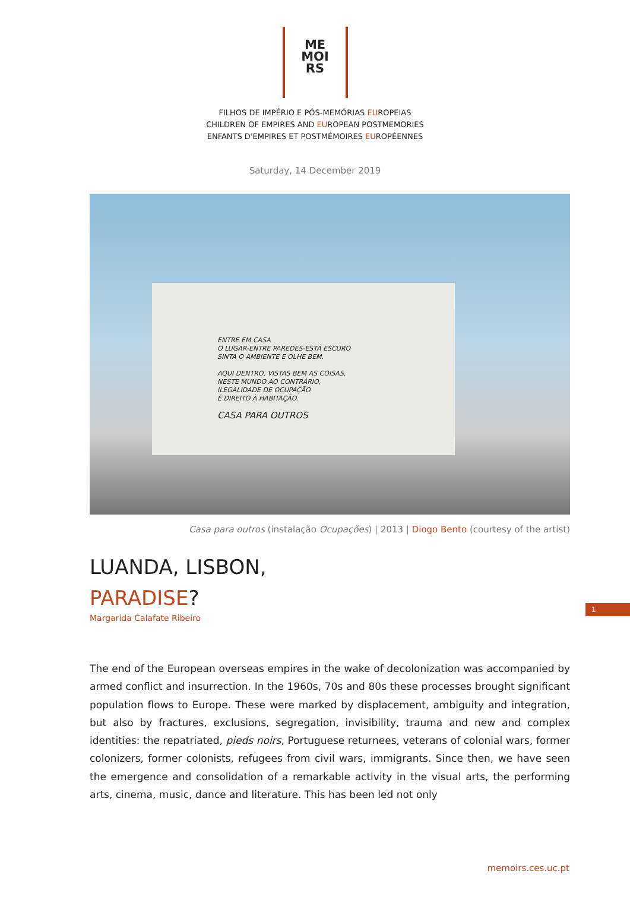ME
MOI
RS
FILHOS DE IMPÉRIO E PÓS-MEMÓRIAS EUROPEIAS
CHILDREN OF EMPIRES AND EUROPEAN POSTMEMORIES
ENFANTS D'EMPIRES ET POSTMÉMOIRES EUROPÉENNES
Saturday, 14 December 2019
ENTRE EM CASA
O LUGAR-ENTRE PAREDES-ESTÁ ESCURO
SINTA O AMBIENTE E OLHE BEM.
AQUI DENTRO, VISTAS BEM AS COISAS,
NESTE MUNDO AO CONTRÁRIO,
ILEGALIDADE DE OCUPAÇÃO
É DIREITO À HABITAÇÃO.
CASA PARA OUTROS
Casa para outros (instalação Ocupações) | 2013 | Diogo Bento (courtesy of the artist)
LUANDA, LISBON,
PARADISE?
Margarida Calafate Ribeiro
1
The end of the European overseas empires in the wake of decolonization was accompanied by armed conflict and insurrection. In the 1960s, 70s and 80s these processes brought significant population flows to Europe. These were marked by displacement, ambiguity and integration, but also by fractures, exclusions, segregation, invisibility, trauma and new and complex identities: the repatriated, pieds noirs, Portuguese returnees, veterans of colonial wars, former colonizers, former colonists, refugees from civil wars, immigrants. Since then, we have seen the emergence and consolidation of a remarkable activity in the visual arts, the performing arts, cinema, music, dance and literature. This has been led not only
memoirs.ces.uc.pt